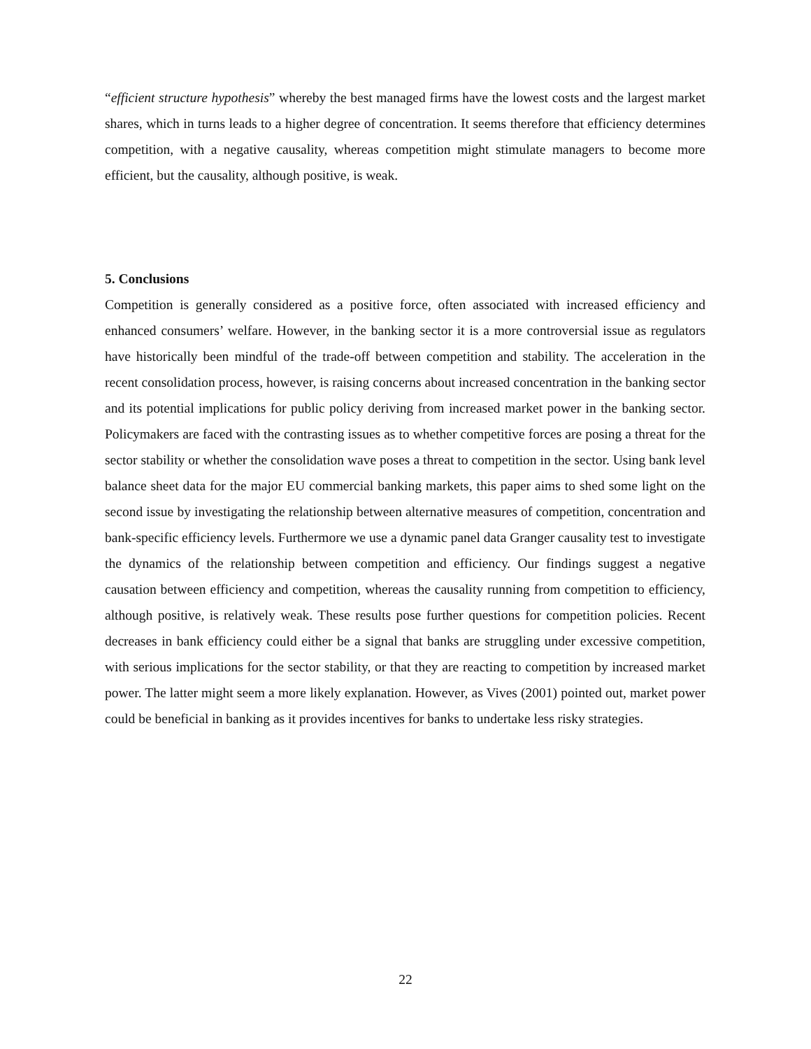“efficient structure hypothesis” whereby the best managed firms have the lowest costs and the largest market shares, which in turns leads to a higher degree of concentration. It seems therefore that efficiency determines competition, with a negative causality, whereas competition might stimulate managers to become more efficient, but the causality, although positive, is weak.
5. Conclusions
Competition is generally considered as a positive force, often associated with increased efficiency and enhanced consumers’ welfare. However, in the banking sector it is a more controversial issue as regulators have historically been mindful of the trade-off between competition and stability. The acceleration in the recent consolidation process, however, is raising concerns about increased concentration in the banking sector and its potential implications for public policy deriving from increased market power in the banking sector. Policymakers are faced with the contrasting issues as to whether competitive forces are posing a threat for the sector stability or whether the consolidation wave poses a threat to competition in the sector. Using bank level balance sheet data for the major EU commercial banking markets, this paper aims to shed some light on the second issue by investigating the relationship between alternative measures of competition, concentration and bank-specific efficiency levels. Furthermore we use a dynamic panel data Granger causality test to investigate the dynamics of the relationship between competition and efficiency. Our findings suggest a negative causation between efficiency and competition, whereas the causality running from competition to efficiency, although positive, is relatively weak. These results pose further questions for competition policies. Recent decreases in bank efficiency could either be a signal that banks are struggling under excessive competition, with serious implications for the sector stability, or that they are reacting to competition by increased market power. The latter might seem a more likely explanation. However, as Vives (2001) pointed out, market power could be beneficial in banking as it provides incentives for banks to undertake less risky strategies.
22